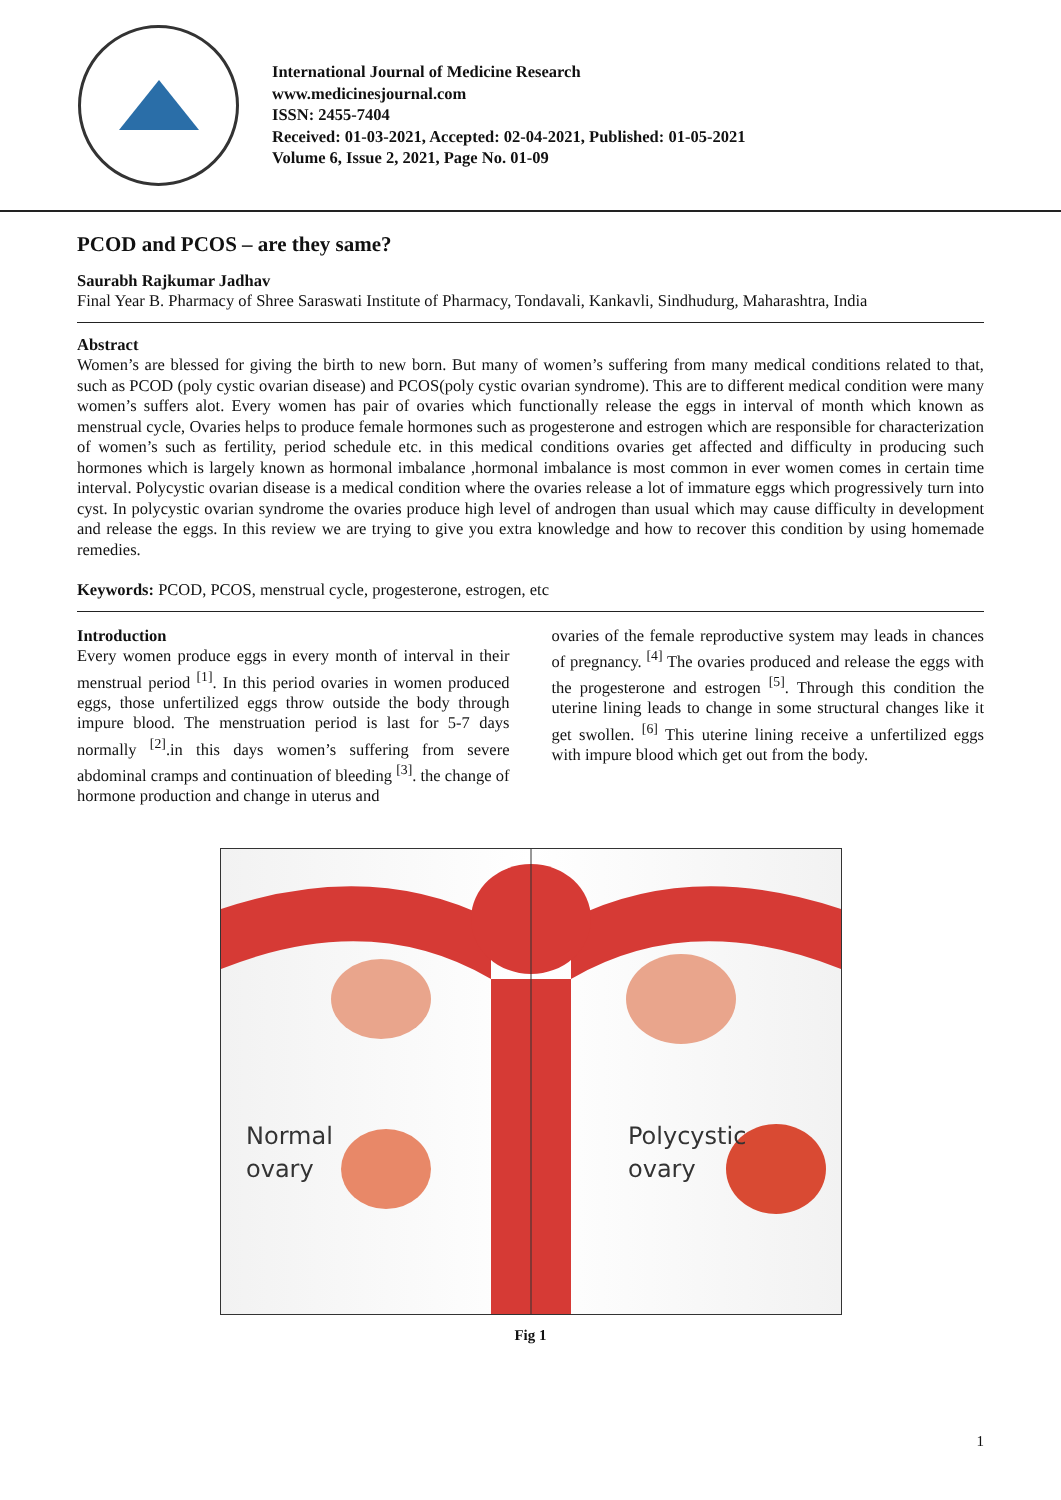International Journal of Medicine Research
www.medicinesjournal.com
ISSN: 2455-7404
Received: 01-03-2021, Accepted: 02-04-2021, Published: 01-05-2021
Volume 6, Issue 2, 2021, Page No. 01-09
PCOD and PCOS – are they same?
Saurabh Rajkumar Jadhav
Final Year B. Pharmacy of Shree Saraswati Institute of Pharmacy, Tondavali, Kankavli, Sindhudurg, Maharashtra, India
Abstract
Women’s are blessed for giving the birth to new born. But many of women’s suffering from many medical conditions related to that, such as PCOD (poly cystic ovarian disease) and PCOS(poly cystic ovarian syndrome). This are to different medical condition were many women’s suffers alot. Every women has pair of ovaries which functionally release the eggs in interval of month which known as menstrual cycle, Ovaries helps to produce female hormones such as progesterone and estrogen which are responsible for characterization of women’s such as fertility, period schedule etc. in this medical conditions ovaries get affected and difficulty in producing such hormones which is largely known as hormonal imbalance ,hormonal imbalance is most common in ever women comes in certain time interval. Polycystic ovarian disease is a medical condition where the ovaries release a lot of immature eggs which progressively turn into cyst. In polycystic ovarian syndrome the ovaries produce high level of androgen than usual which may cause difficulty in development and release the eggs. In this review we are trying to give you extra knowledge and how to recover this condition by using homemade remedies.
Keywords: PCOD, PCOS, menstrual cycle, progesterone, estrogen, etc
Introduction
Every women produce eggs in every month of interval in their menstrual period <sup>[1]</sup>. In this period ovaries in women produced eggs, those unfertilized eggs throw outside the body through impure blood. The menstruation period is last for 5-7 days normally <sup>[2]</sup>.in this days women’s suffering from severe abdominal cramps and continuation of bleeding <sup>[3]</sup>. the change of hormone production and change in uterus and
ovaries of the female reproductive system may leads in chances of pregnancy. <sup>[4]</sup> The ovaries produced and release the eggs with the progesterone and estrogen <sup>[5]</sup>. Through this condition the uterine lining leads to change in some structural changes like it get swollen. <sup>[6]</sup> This uterine lining receive a unfertilized eggs with impure blood which get out from the body.
Normal
ovary
Polycystic
ovary
Fig 1
1